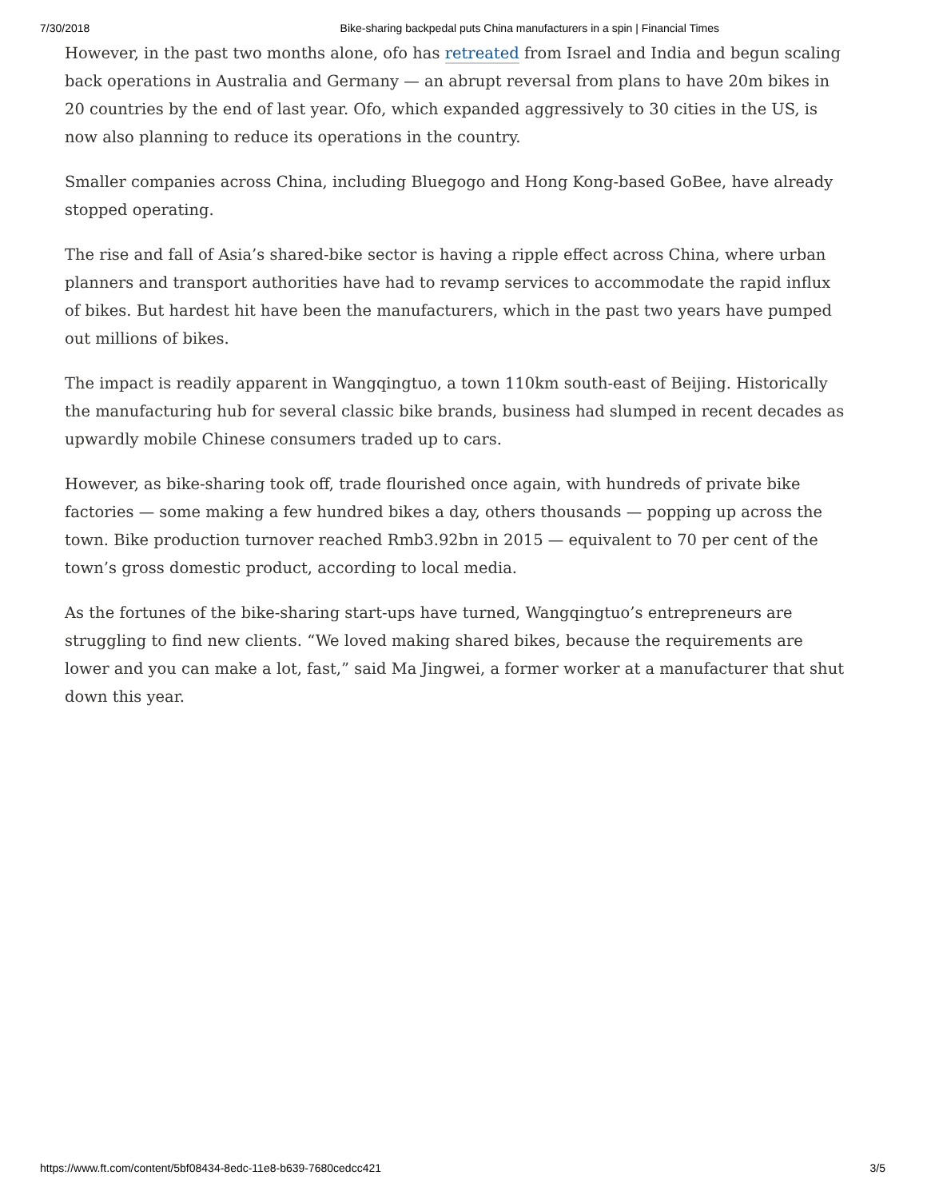7/30/2018 Bike-sharing backpedal puts China manufacturers in a spin | Financial Times
However, in the past two months alone, ofo has retreated from Israel and India and begun scaling back operations in Australia and Germany — an abrupt reversal from plans to have 20m bikes in 20 countries by the end of last year. Ofo, which expanded aggressively to 30 cities in the US, is now also planning to reduce its operations in the country.
Smaller companies across China, including Bluegogo and Hong Kong-based GoBee, have already stopped operating.
The rise and fall of Asia’s shared-bike sector is having a ripple effect across China, where urban planners and transport authorities have had to revamp services to accommodate the rapid influx of bikes. But hardest hit have been the manufacturers, which in the past two years have pumped out millions of bikes.
The impact is readily apparent in Wangqingtuo, a town 110km south-east of Beijing. Historically the manufacturing hub for several classic bike brands, business had slumped in recent decades as upwardly mobile Chinese consumers traded up to cars.
However, as bike-sharing took off, trade flourished once again, with hundreds of private bike factories — some making a few hundred bikes a day, others thousands — popping up across the town. Bike production turnover reached Rmb3.92bn in 2015 — equivalent to 70 per cent of the town’s gross domestic product, according to local media.
As the fortunes of the bike-sharing start-ups have turned, Wangqingtuo’s entrepreneurs are struggling to find new clients. “We loved making shared bikes, because the requirements are lower and you can make a lot, fast,” said Ma Jingwei, a former worker at a manufacturer that shut down this year.
https://www.ft.com/content/5bf08434-8edc-11e8-b639-7680cedcc421 3/5